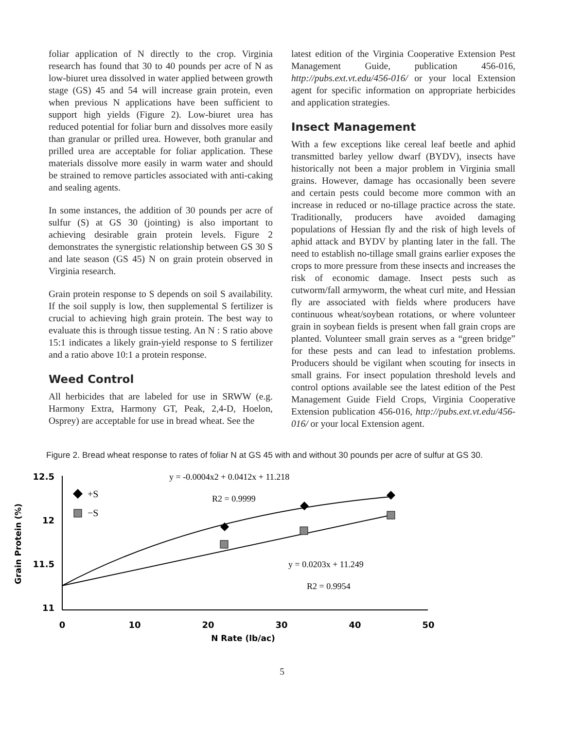foliar application of N directly to the crop. Virginia research has found that 30 to 40 pounds per acre of N as low-biuret urea dissolved in water applied between growth stage (GS) 45 and 54 will increase grain protein, even when previous N applications have been sufficient to support high yields (Figure 2). Low-biuret urea has reduced potential for foliar burn and dissolves more easily than granular or prilled urea. However, both granular and prilled urea are acceptable for foliar application. These materials dissolve more easily in warm water and should be strained to remove particles associated with anti-caking and sealing agents.
In some instances, the addition of 30 pounds per acre of sulfur (S) at GS 30 (jointing) is also important to achieving desirable grain protein levels. Figure 2 demonstrates the synergistic relationship between GS 30 S and late season (GS 45) N on grain protein observed in Virginia research.
Grain protein response to S depends on soil S availability. If the soil supply is low, then supplemental S fertilizer is crucial to achieving high grain protein. The best way to evaluate this is through tissue testing. An N : S ratio above 15:1 indicates a likely grain-yield response to S fertilizer and a ratio above 10:1 a protein response.
Weed Control
All herbicides that are labeled for use in SRWW (e.g. Harmony Extra, Harmony GT, Peak, 2,4-D, Hoelon, Osprey) are acceptable for use in bread wheat. See the
latest edition of the Virginia Cooperative Extension Pest Management Guide, publication 456-016, http://pubs.ext.vt.edu/456-016/ or your local Extension agent for specific information on appropriate herbicides and application strategies.
Insect Management
With a few exceptions like cereal leaf beetle and aphid transmitted barley yellow dwarf (BYDV), insects have historically not been a major problem in Virginia small grains. However, damage has occasionally been severe and certain pests could become more common with an increase in reduced or no-tillage practice across the state. Traditionally, producers have avoided damaging populations of Hessian fly and the risk of high levels of aphid attack and BYDV by planting later in the fall. The need to establish no-tillage small grains earlier exposes the crops to more pressure from these insects and increases the risk of economic damage. Insect pests such as cutworm/fall armyworm, the wheat curl mite, and Hessian fly are associated with fields where producers have continuous wheat/soybean rotations, or where volunteer grain in soybean fields is present when fall grain crops are planted. Volunteer small grain serves as a “green bridge” for these pests and can lead to infestation problems. Producers should be vigilant when scouting for insects in small grains. For insect population threshold levels and control options available see the latest edition of the Pest Management Guide Field Crops, Virginia Cooperative Extension publication 456-016, http://pubs.ext.vt.edu/456-016/ or your local Extension agent.
Figure 2. Bread wheat response to rates of foliar N at GS 45 with and without 30 pounds per acre of sulfur at GS 30.
12.5
12
11.5
11
0
10
20
30
40
50
N Rate (lb/ac)
Grain Protein (%)
y = -0.0004x2 + 0.0412x + 11.218
R2 = 0.9999
y = 0.0203x + 11.249
R2 = 0.9954
+S
−S
5